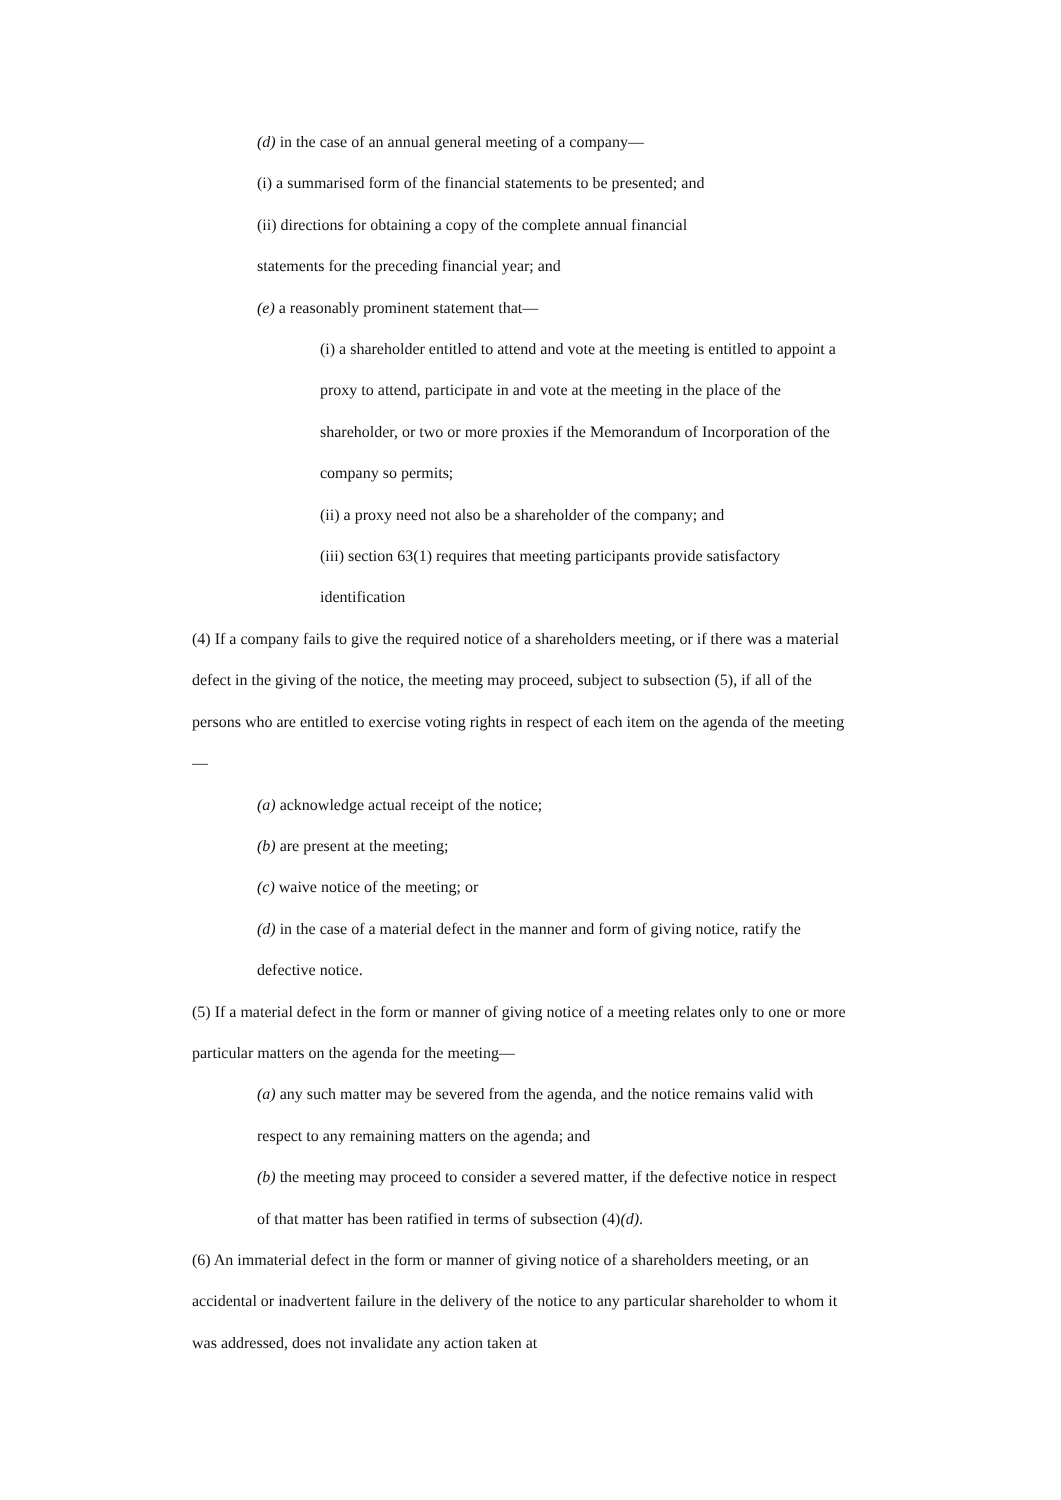(d) in the case of an annual general meeting of a company—
(i) a summarised form of the financial statements to be presented; and
(ii) directions for obtaining a copy of the complete annual financial
statements for the preceding financial year; and
(e) a reasonably prominent statement that—
(i) a shareholder entitled to attend and vote at the meeting is entitled to appoint a proxy to attend, participate in and vote at the meeting in the place of the shareholder, or two or more proxies if the Memorandum of Incorporation of the company so permits;
(ii) a proxy need not also be a shareholder of the company; and
(iii) section 63(1) requires that meeting participants provide satisfactory identification
(4) If a company fails to give the required notice of a shareholders meeting, or if there was a material defect in the giving of the notice, the meeting may proceed, subject to subsection (5), if all of the persons who are entitled to exercise voting rights in respect of each item on the agenda of the meeting—
(a) acknowledge actual receipt of the notice;
(b) are present at the meeting;
(c) waive notice of the meeting; or
(d) in the case of a material defect in the manner and form of giving notice, ratify the defective notice.
(5) If a material defect in the form or manner of giving notice of a meeting relates only to one or more particular matters on the agenda for the meeting—
(a) any such matter may be severed from the agenda, and the notice remains valid with respect to any remaining matters on the agenda; and
(b) the meeting may proceed to consider a severed matter, if the defective notice in respect of that matter has been ratified in terms of subsection (4)(d).
(6) An immaterial defect in the form or manner of giving notice of a shareholders meeting, or an accidental or inadvertent failure in the delivery of the notice to any particular shareholder to whom it was addressed, does not invalidate any action taken at